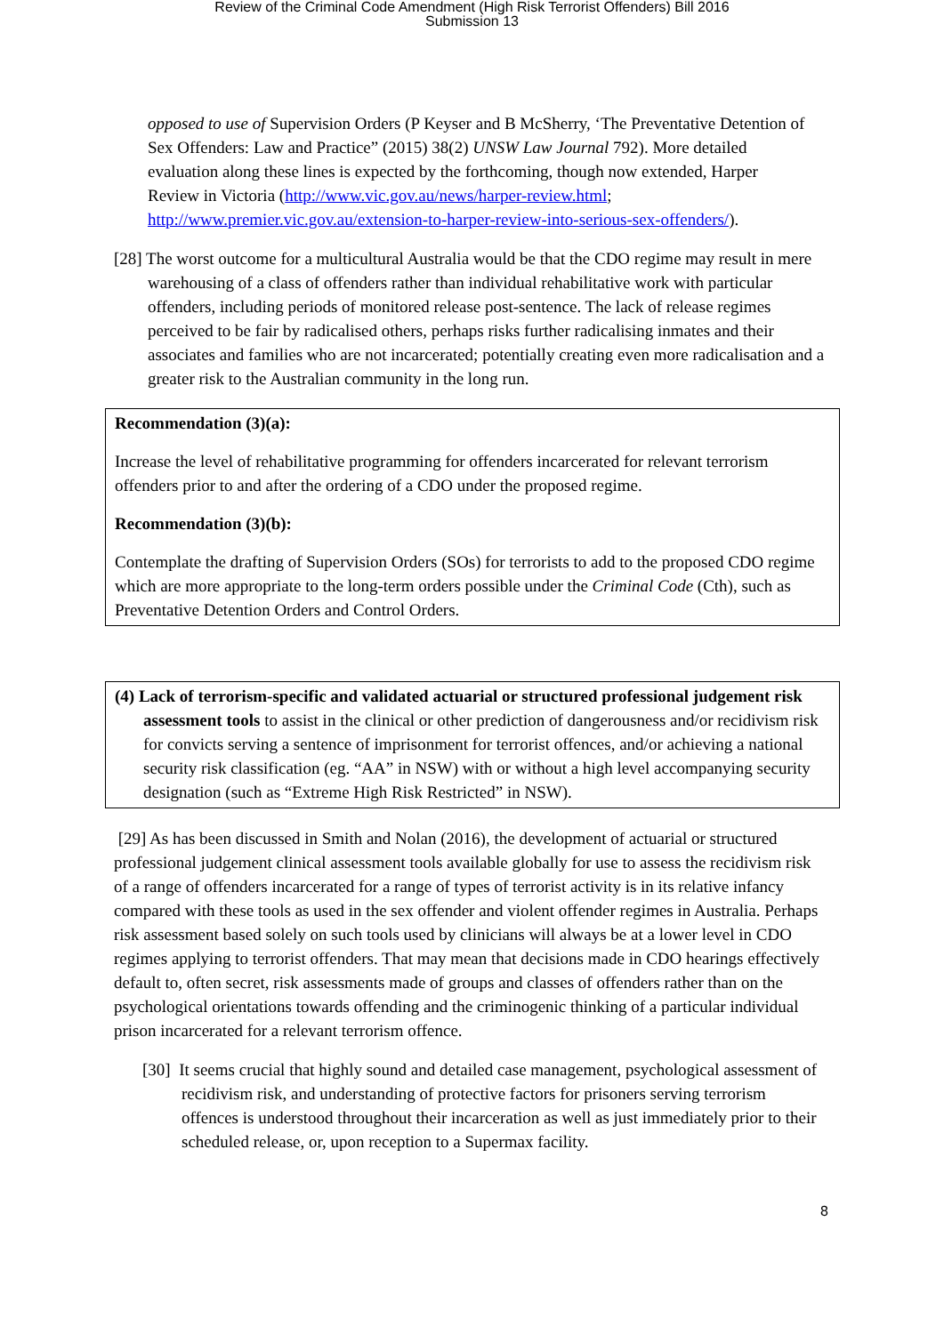Review of the Criminal Code Amendment (High Risk Terrorist Offenders) Bill 2016
Submission 13
opposed to use of Supervision Orders (P Keyser and B McSherry, ‘The Preventative Detention of Sex Offenders: Law and Practice” (2015) 38(2) UNSW Law Journal 792). More detailed evaluation along these lines is expected by the forthcoming, though now extended, Harper Review in Victoria (http://www.vic.gov.au/news/harper-review.html; http://www.premier.vic.gov.au/extension-to-harper-review-into-serious-sex-offenders/).
[28] The worst outcome for a multicultural Australia would be that the CDO regime may result in mere warehousing of a class of offenders rather than individual rehabilitative work with particular offenders, including periods of monitored release post-sentence. The lack of release regimes perceived to be fair by radicalised others, perhaps risks further radicalising inmates and their associates and families who are not incarcerated; potentially creating even more radicalisation and a greater risk to the Australian community in the long run.
Recommendation (3)(a):
Increase the level of rehabilitative programming for offenders incarcerated for relevant terrorism offenders prior to and after the ordering of a CDO under the proposed regime.
Recommendation (3)(b):
Contemplate the drafting of Supervision Orders (SOs) for terrorists to add to the proposed CDO regime which are more appropriate to the long-term orders possible under the Criminal Code (Cth), such as Preventative Detention Orders and Control Orders.
(4) Lack of terrorism-specific and validated actuarial or structured professional judgement risk assessment tools to assist in the clinical or other prediction of dangerousness and/or recidivism risk for convicts serving a sentence of imprisonment for terrorist offences, and/or achieving a national security risk classification (eg. “AA” in NSW) with or without a high level accompanying security designation (such as “Extreme High Risk Restricted” in NSW).
[29] As has been discussed in Smith and Nolan (2016), the development of actuarial or structured professional judgement clinical assessment tools available globally for use to assess the recidivism risk of a range of offenders incarcerated for a range of types of terrorist activity is in its relative infancy compared with these tools as used in the sex offender and violent offender regimes in Australia. Perhaps risk assessment based solely on such tools used by clinicians will always be at a lower level in CDO regimes applying to terrorist offenders. That may mean that decisions made in CDO hearings effectively default to, often secret, risk assessments made of groups and classes of offenders rather than on the psychological orientations towards offending and the criminogenic thinking of a particular individual prison incarcerated for a relevant terrorism offence.
[30] It seems crucial that highly sound and detailed case management, psychological assessment of recidivism risk, and understanding of protective factors for prisoners serving terrorism offences is understood throughout their incarceration as well as just immediately prior to their scheduled release, or, upon reception to a Supermax facility.
8